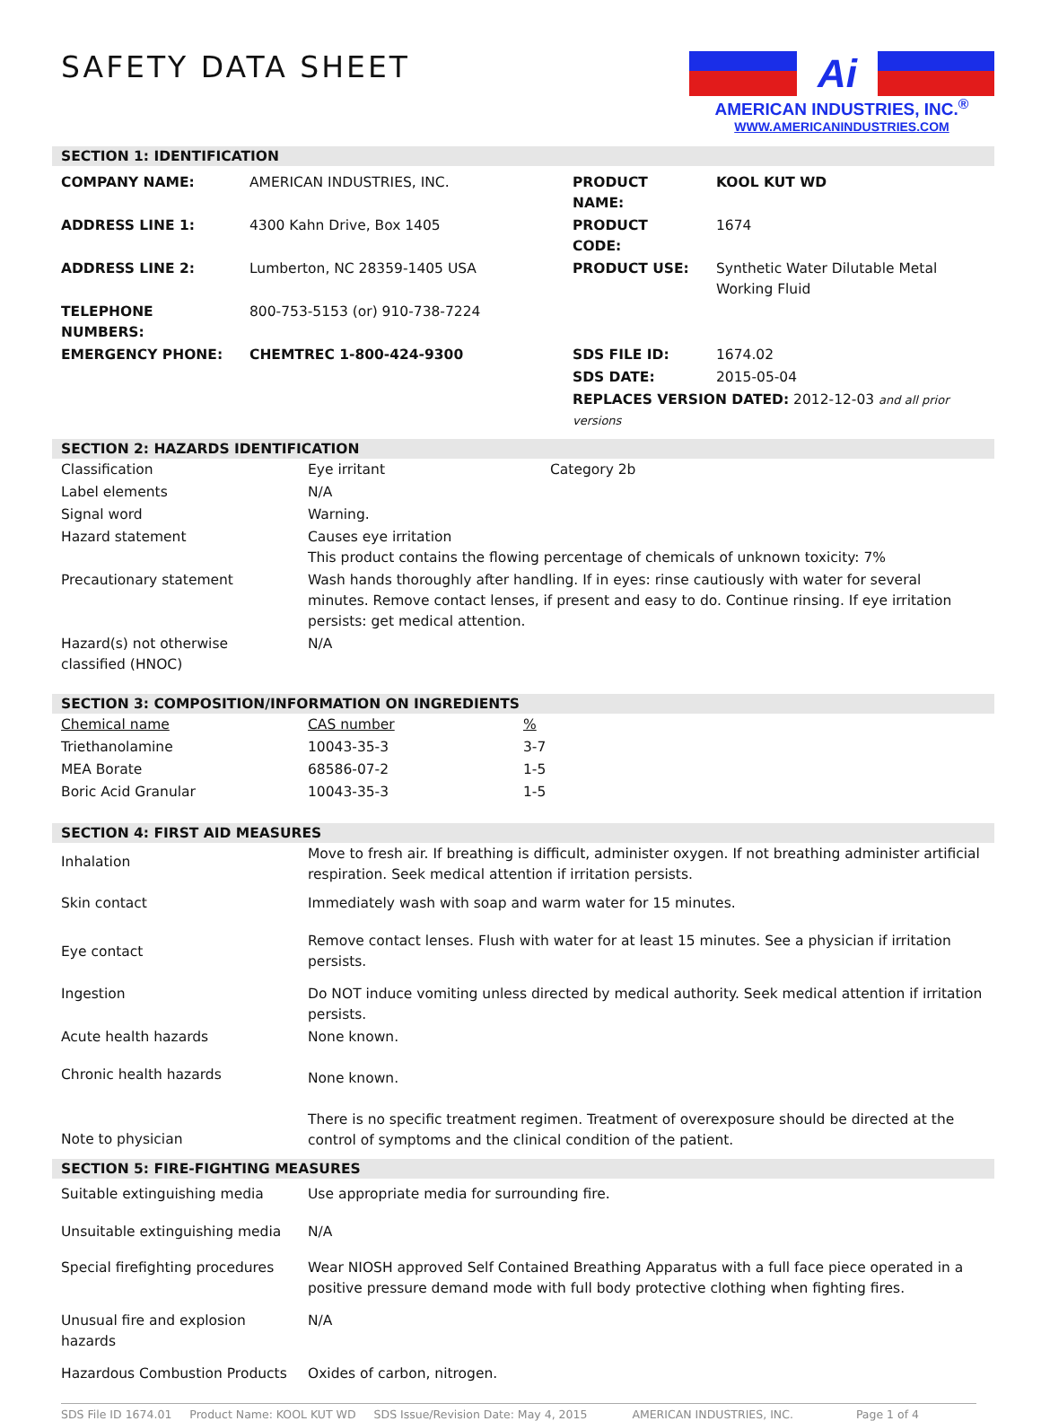SAFETY DATA SHEET
Ai
AMERICAN INDUSTRIES, INC.<sup>®</sup>
WWW.AMERICANINDUSTRIES.COM
SECTION 1: IDENTIFICATION
| COMPANY NAME: | AMERICAN INDUSTRIES, INC. | PRODUCT NAME: | KOOL KUT WD |
| ADDRESS LINE 1: | 4300 Kahn Drive, Box 1405 | PRODUCT CODE: | 1674 |
| ADDRESS LINE 2: | Lumberton, NC 28359-1405 USA | PRODUCT USE: | Synthetic Water Dilutable Metal Working Fluid |
| TELEPHONE NUMBERS: | 800-753-5153 (or) 910-738-7224 | | |
| EMERGENCY PHONE: | CHEMTREC 1-800-424-9300 | SDS FILE ID: | 1674.02 |
| | | SDS DATE: | 2015-05-04 |
| | | REPLACES VERSION DATED: 2012-12-03 and all prior versions | |
SECTION 2: HAZARDS IDENTIFICATION
| Classification | Eye irritant | Category 2b |
| Label elements | N/A | |
| Signal word | Warning. | |
| Hazard statement | Causes eye irritation This product contains the flowing percentage of chemicals of unknown toxicity: 7% | |
| Precautionary statement | Wash hands thoroughly after handling. If in eyes: rinse cautiously with water for several minutes. Remove contact lenses, if present and easy to do. Continue rinsing. If eye irritation persists: get medical attention. | |
| Hazard(s) not otherwise classified (HNOC) | N/A | |
SECTION 3: COMPOSITION/INFORMATION ON INGREDIENTS
| Chemical name | CAS number | % |
| Triethanolamine | 10043-35-3 | 3-7 |
| MEA Borate | 68586-07-2 | 1-5 |
| Boric Acid Granular | 10043-35-3 | 1-5 |
SECTION 4: FIRST AID MEASURES
| Inhalation | Move to fresh air. If breathing is difficult, administer oxygen. If not breathing administer artificial respiration. Seek medical attention if irritation persists. |
| Skin contact | Immediately wash with soap and warm water for 15 minutes. |
| Eye contact | Remove contact lenses. Flush with water for at least 15 minutes. See a physician if irritation persists. |
| Ingestion | Do NOT induce vomiting unless directed by medical authority. Seek medical attention if irritation persists. |
| Acute health hazards | None known. |
| Chronic health hazards | None known. |
| Note to physician | There is no specific treatment regimen. Treatment of overexposure should be directed at the control of symptoms and the clinical condition of the patient. |
SECTION 5: FIRE-FIGHTING MEASURES
| Suitable extinguishing media | Use appropriate media for surrounding fire. |
| Unsuitable extinguishing media | N/A |
| Special firefighting procedures | Wear NIOSH approved Self Contained Breathing Apparatus with a full face piece operated in a positive pressure demand mode with full body protective clothing when fighting fires. |
| Unusual fire and explosion hazards | N/A |
| Hazardous Combustion Products | Oxides of carbon, nitrogen. |
SDS File ID 1674.01 Product Name: KOOL KUT WD SDS Issue/Revision Date: May 4, 2015 AMERICAN INDUSTRIES, INC. Page 1 of 4